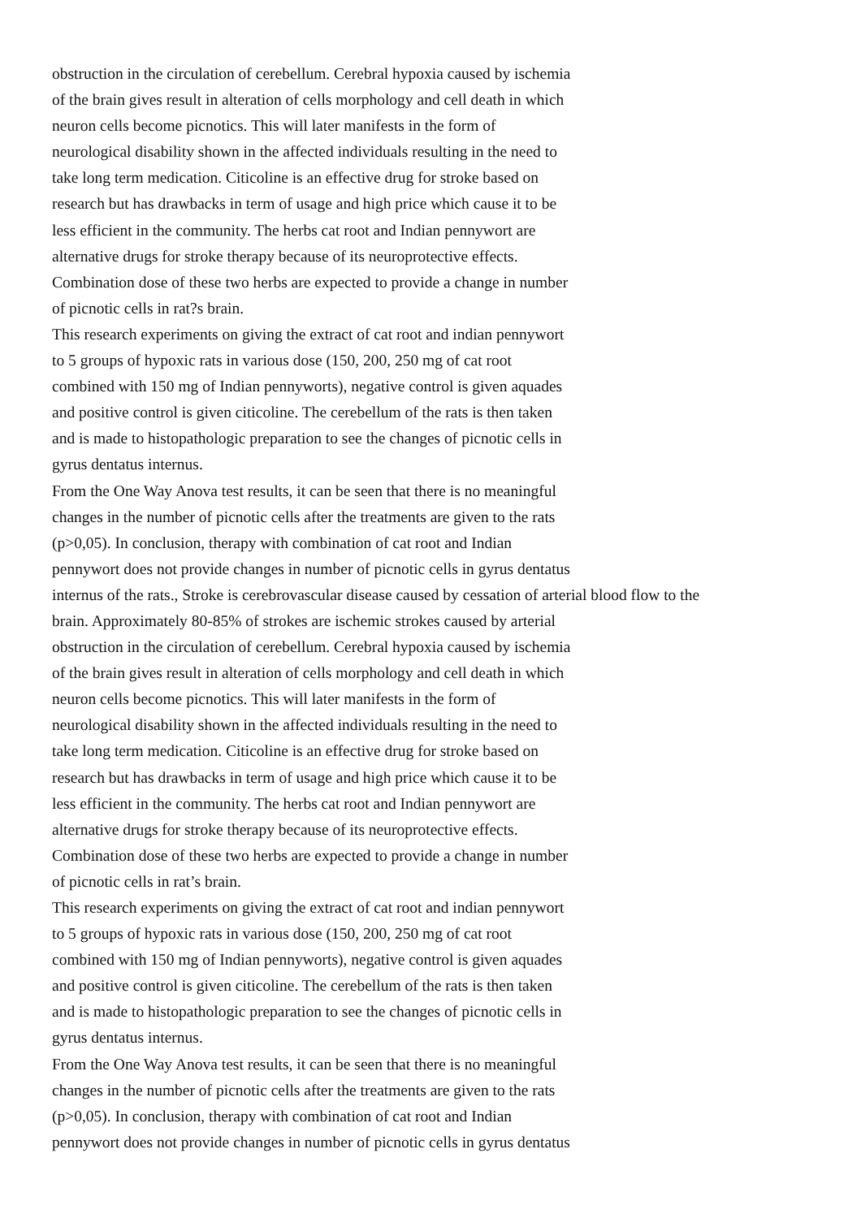obstruction in the circulation of cerebellum. Cerebral hypoxia caused by ischemia
of the brain gives result in alteration of cells morphology and cell death in which
neuron cells become picnotics. This will later manifests in the form of
neurological disability shown in the affected individuals resulting in the need to
take long term medication. Citicoline is an effective drug for stroke based on
research but has drawbacks in term of usage and high price which cause it to be
less efficient in the community. The herbs cat root and Indian pennywort are
alternative drugs for stroke therapy because of its neuroprotective effects.
Combination dose of these two herbs are expected to provide a change in number
of picnotic cells in rat?s brain.
This research experiments on giving the extract of cat root and indian pennywort
to 5 groups of hypoxic rats in various dose (150, 200, 250 mg of cat root
combined with 150 mg of Indian pennyworts), negative control is given aquades
and positive control is given citicoline. The cerebellum of the rats is then taken
and is made to histopathologic preparation to see the changes of picnotic cells in
gyrus dentatus internus.
From the One Way Anova test results, it can be seen that there is no meaningful
changes in the number of picnotic cells after the treatments are given to the rats
(p>0,05). In conclusion, therapy with combination of cat root and Indian
pennywort does not provide changes in number of picnotic cells in gyrus dentatus
internus of the rats., Stroke is cerebrovascular disease caused by cessation of arterial blood flow to the
brain. Approximately 80-85% of strokes are ischemic strokes caused by arterial
obstruction in the circulation of cerebellum. Cerebral hypoxia caused by ischemia
of the brain gives result in alteration of cells morphology and cell death in which
neuron cells become picnotics. This will later manifests in the form of
neurological disability shown in the affected individuals resulting in the need to
take long term medication. Citicoline is an effective drug for stroke based on
research but has drawbacks in term of usage and high price which cause it to be
less efficient in the community. The herbs cat root and Indian pennywort are
alternative drugs for stroke therapy because of its neuroprotective effects.
Combination dose of these two herbs are expected to provide a change in number
of picnotic cells in rat’s brain.
This research experiments on giving the extract of cat root and indian pennywort
to 5 groups of hypoxic rats in various dose (150, 200, 250 mg of cat root
combined with 150 mg of Indian pennyworts), negative control is given aquades
and positive control is given citicoline. The cerebellum of the rats is then taken
and is made to histopathologic preparation to see the changes of picnotic cells in
gyrus dentatus internus.
From the One Way Anova test results, it can be seen that there is no meaningful
changes in the number of picnotic cells after the treatments are given to the rats
(p>0,05). In conclusion, therapy with combination of cat root and Indian
pennywort does not provide changes in number of picnotic cells in gyrus dentatus